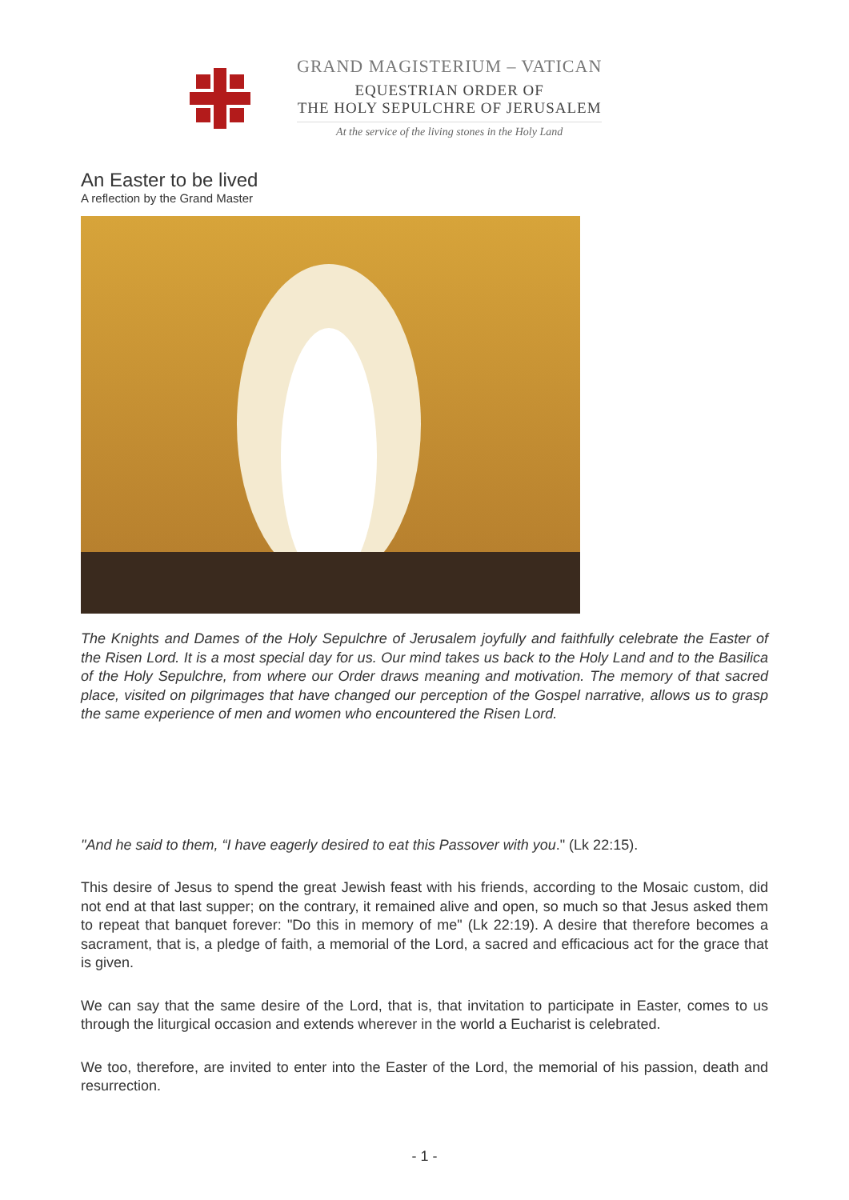GRAND MAGISTERIUM – VATICAN
EQUESTRIAN ORDER OF
THE HOLY SEPULCHRE OF JERUSALEM
At the service of the living stones in the Holy Land
An Easter to be lived
A reflection by the Grand Master
The Knights and Dames of the Holy Sepulchre of Jerusalem joyfully and faithfully celebrate the Easter of the Risen Lord. It is a most special day for us. Our mind takes us back to the Holy Land and to the Basilica of the Holy Sepulchre, from where our Order draws meaning and motivation. The memory of that sacred place, visited on pilgrimages that have changed our perception of the Gospel narrative, allows us to grasp the same experience of men and women who encountered the Risen Lord.
"And he said to them, “I have eagerly desired to eat this Passover with you." (Lk 22:15).
This desire of Jesus to spend the great Jewish feast with his friends, according to the Mosaic custom, did not end at that last supper; on the contrary, it remained alive and open, so much so that Jesus asked them to repeat that banquet forever: "Do this in memory of me" (Lk 22:19). A desire that therefore becomes a sacrament, that is, a pledge of faith, a memorial of the Lord, a sacred and efficacious act for the grace that is given.
We can say that the same desire of the Lord, that is, that invitation to participate in Easter, comes to us through the liturgical occasion and extends wherever in the world a Eucharist is celebrated.
We too, therefore, are invited to enter into the Easter of the Lord, the memorial of his passion, death and resurrection.
- 1 -